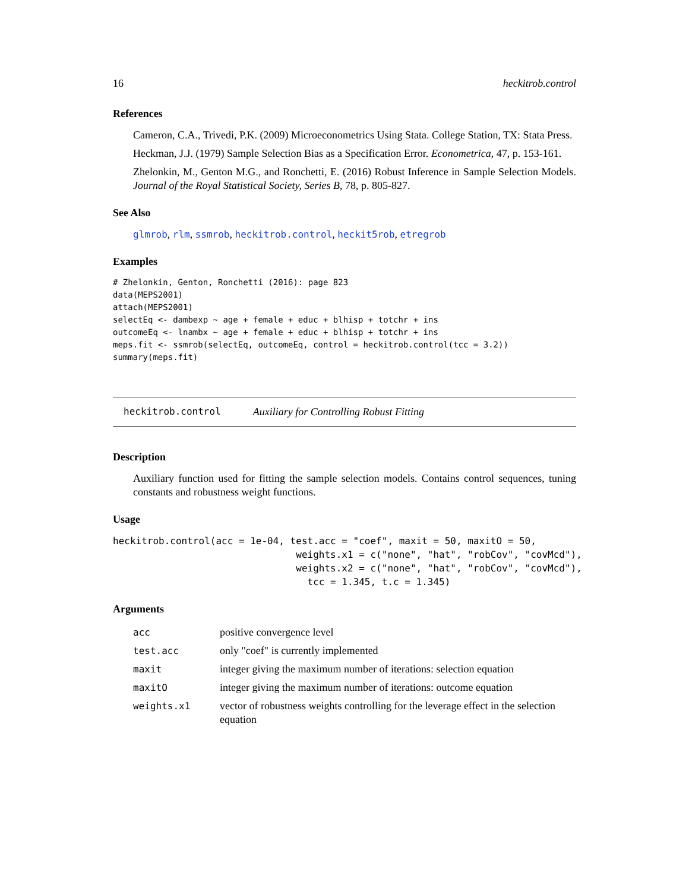16 heckitrob.control
References
Cameron, C.A., Trivedi, P.K. (2009) Microeconometrics Using Stata. College Station, TX: Stata Press.
Heckman, J.J. (1979) Sample Selection Bias as a Specification Error. Econometrica, 47, p. 153-161.
Zhelonkin, M., Genton M.G., and Ronchetti, E. (2016) Robust Inference in Sample Selection Models. Journal of the Royal Statistical Society, Series B, 78, p. 805-827.
See Also
glmrob, rlm, ssmrob, heckitrob.control, heckit5rob, etregrob
Examples
# Zhelonkin, Genton, Ronchetti (2016): page 823
data(MEPS2001)
attach(MEPS2001)
selectEq <- dambexp ~ age + female + educ + blhisp + totchr + ins
outcomeEq <- lnambx ~ age + female + educ + blhisp + totchr + ins
meps.fit <- ssmrob(selectEq, outcomeEq, control = heckitrob.control(tcc = 3.2))
summary(meps.fit)
heckitrob.control Auxiliary for Controlling Robust Fitting
Description
Auxiliary function used for fitting the sample selection models. Contains control sequences, tuning constants and robustness weight functions.
Usage
heckitrob.control(acc = 1e-04, test.acc = "coef", maxit = 50, maxitO = 50,
                                weights.x1 = c("none", "hat", "robCov", "covMcd"),
                                weights.x2 = c("none", "hat", "robCov", "covMcd"),
                                  tcc = 1.345, t.c = 1.345)
Arguments
| acc | positive convergence level |
| test.acc | only "coef" is currently implemented |
| maxit | integer giving the maximum number of iterations: selection equation |
| maxitO | integer giving the maximum number of iterations: outcome equation |
| weights.x1 | vector of robustness weights controlling for the leverage effect in the selection equation |